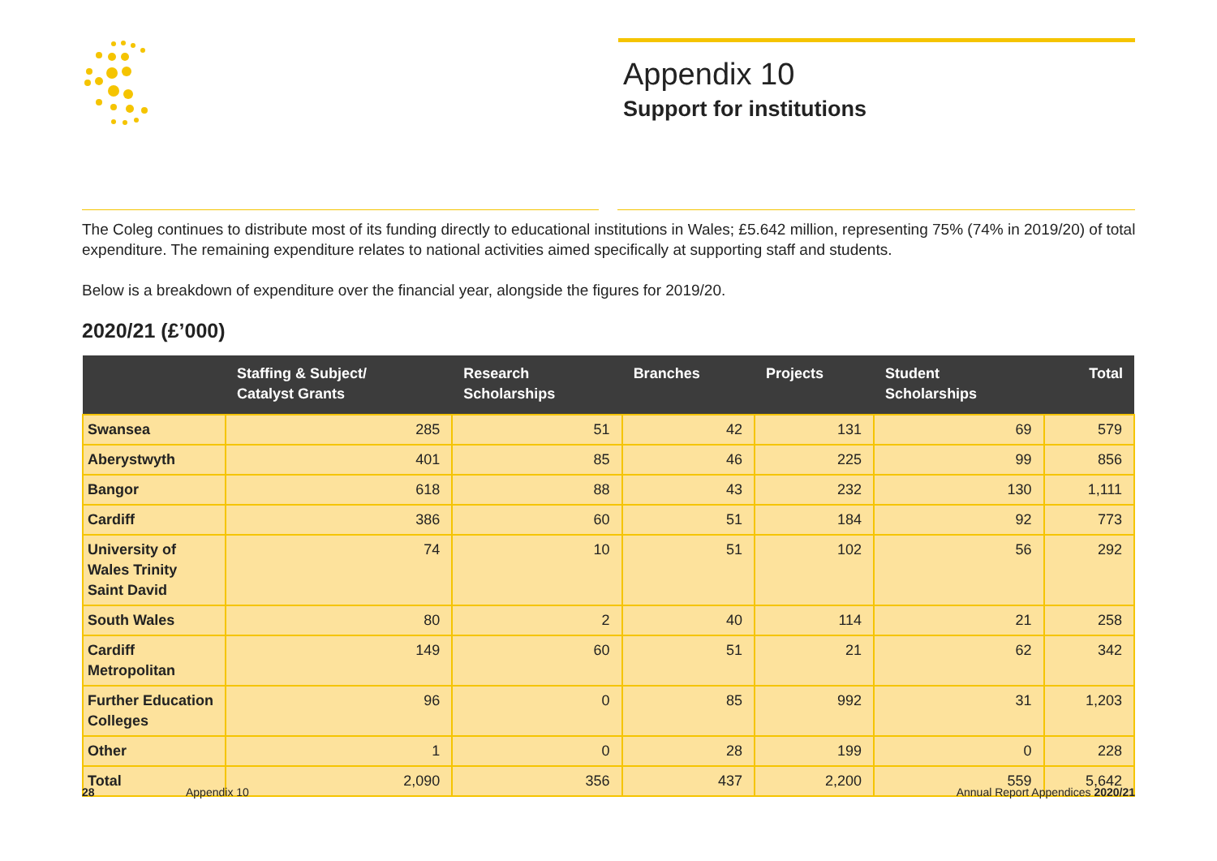Appendix 10
Support for institutions
The Coleg continues to distribute most of its funding directly to educational institutions in Wales; £5.642 million, representing 75% (74% in 2019/20) of total expenditure. The remaining expenditure relates to national activities aimed specifically at supporting staff and students.
Below is a breakdown of expenditure over the financial year, alongside the figures for 2019/20.
2020/21 (£’000)
| | Staffing & Subject/ Catalyst Grants | Research Scholarships | Branches | Projects | Student Scholarships | Total |
| --- | --- | --- | --- | --- | --- | --- |
| Swansea | 285 | 51 | 42 | 131 | 69 | 579 |
| Aberystwyth | 401 | 85 | 46 | 225 | 99 | 856 |
| Bangor | 618 | 88 | 43 | 232 | 130 | 1,111 |
| Cardiff | 386 | 60 | 51 | 184 | 92 | 773 |
| University of Wales Trinity Saint David | 74 | 10 | 51 | 102 | 56 | 292 |
| South Wales | 80 | 2 | 40 | 114 | 21 | 258 |
| Cardiff Metropolitan | 149 | 60 | 51 | 21 | 62 | 342 |
| Further Education Colleges | 96 | 0 | 85 | 992 | 31 | 1,203 |
| Other | 1 | 0 | 28 | 199 | 0 | 228 |
| Total | 2,090 | 356 | 437 | 2,200 | 559 | 5,642 |
28 Appendix 10 Annual Report Appendices 2020/21